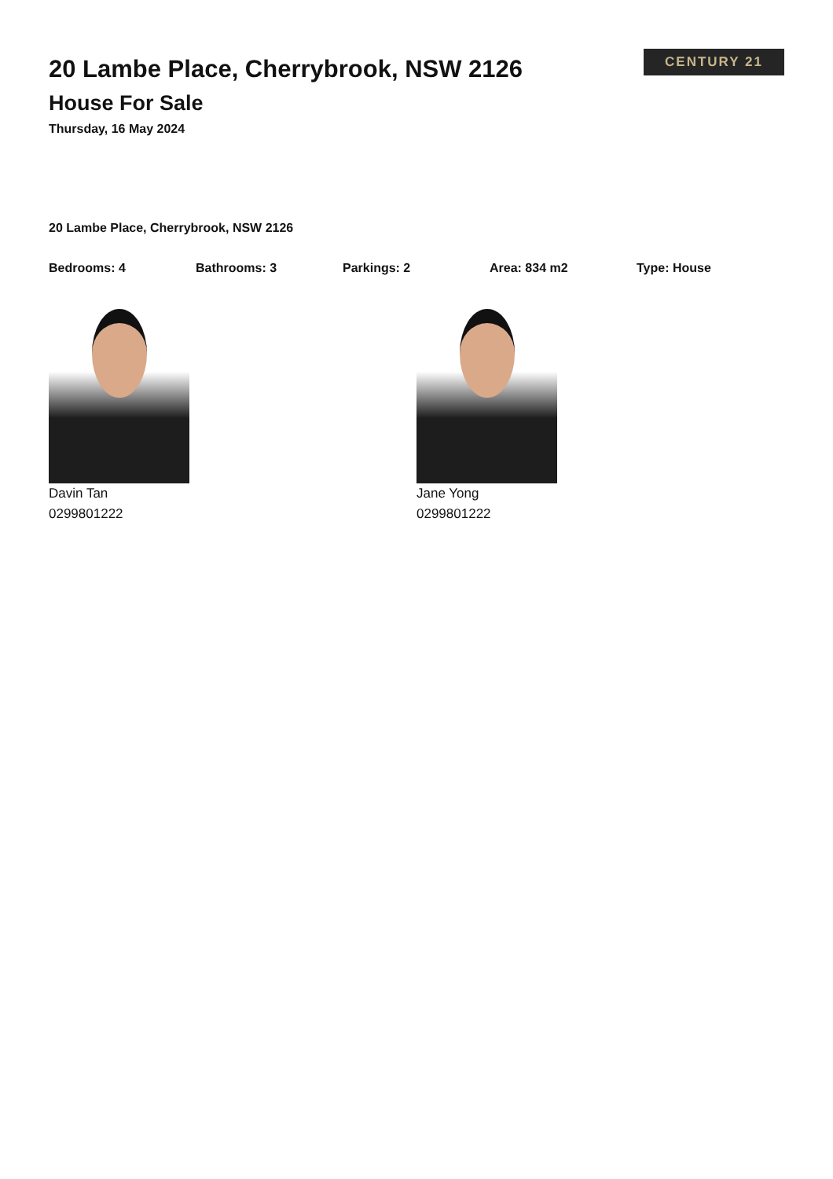20 Lambe Place, Cherrybrook, NSW 2126
House For Sale
Thursday, 16 May 2024
CENTURY 21
20 Lambe Place, Cherrybrook, NSW 2126
Bedrooms: 4 Bathrooms: 3 Parkings: 2 Area: 834 m2 Type: House
Davin Tan
0299801222
Jane Yong
0299801222